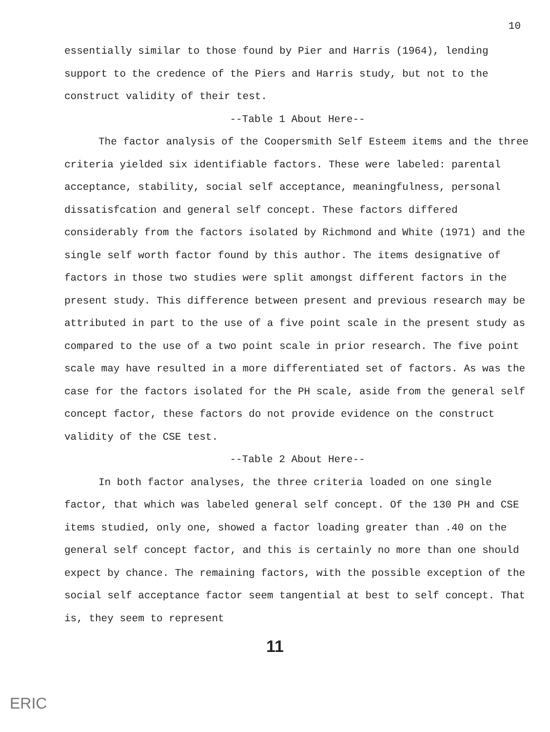10
essentially similar to those found by Pier and Harris (1964), lending support to the credence of the Piers and Harris study, but not to the construct validity of their test.
--Table 1 About Here--
The factor analysis of the Coopersmith Self Esteem items and the three criteria yielded six identifiable factors. These were labeled: parental acceptance, stability, social self acceptance, meaningfulness, personal dissatisfcation and general self concept. These factors differed considerably from the factors isolated by Richmond and White (1971) and the single self worth factor found by this author. The items designative of factors in those two studies were split amongst different factors in the present study. This difference between present and previous research may be attributed in part to the use of a five point scale in the present study as compared to the use of a two point scale in prior research. The five point scale may have resulted in a more differentiated set of factors. As was the case for the factors isolated for the PH scale, aside from the general self concept factor, these factors do not provide evidence on the construct validity of the CSE test.
--Table 2 About Here--
In both factor analyses, the three criteria loaded on one single factor, that which was labeled general self concept. Of the 130 PH and CSE items studied, only one, showed a factor loading greater than .40 on the general self concept factor, and this is certainly no more than one should expect by chance. The remaining factors, with the possible exception of the social self acceptance factor seem tangential at best to self concept. That is, they seem to represent
11
ERIC